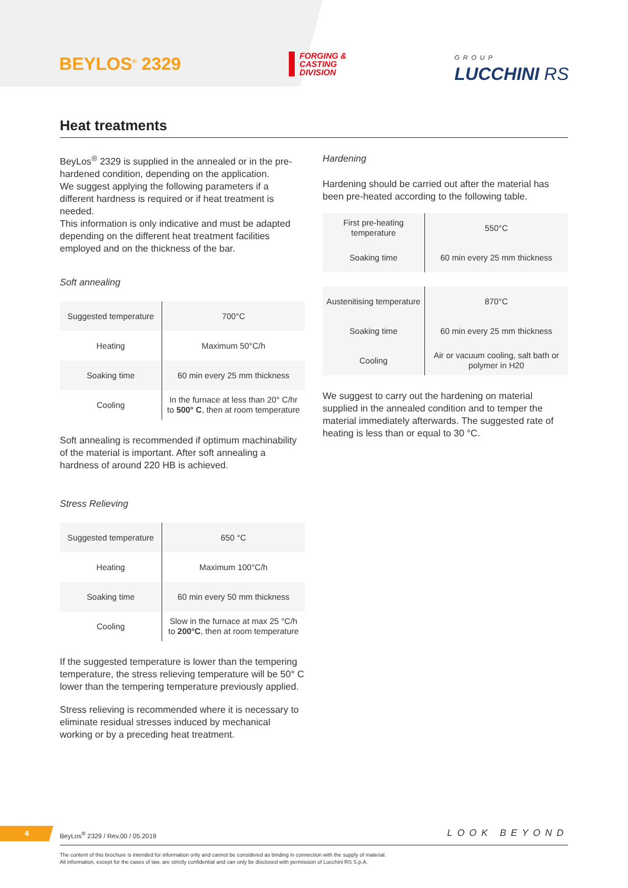BEYLOS<sup>®</sup> 2329
FORGING &
CASTING
DIVISION
GROUP
LUCCHINI RS
Heat treatments
BeyLos<sup>®</sup> 2329 is supplied in the annealed or in the pre-hardened condition, depending on the application.
We suggest applying the following parameters if a different hardness is required or if heat treatment is needed.
This information is only indicative and must be adapted depending on the different heat treatment facilities employed and on the thickness of the bar.
Soft annealing
| Suggested temperature | 700°C |
| Heating | Maximum 50°C/h |
| Soaking time | 60 min every 25 mm thickness |
| Cooling | In the furnace at less than 20° C/hr to 500° C , then at room temperature |
Soft annealing is recommended if optimum machinability of the material is important. After soft annealing a hardness of around 220 HB is achieved.
Stress Relieving
| Suggested temperature | 650 °C |
| Heating | Maximum 100°C/h |
| Soaking time | 60 min every 50 mm thickness |
| Cooling | Slow in the furnace at max 25 °C/h to 200°C , then at room temperature |
If the suggested temperature is lower than the tempering temperature, the stress relieving temperature will be 50° C lower than the tempering temperature previously applied.
Stress relieving is recommended where it is necessary to eliminate residual stresses induced by mechanical working or by a preceding heat treatment.
Hardening
Hardening should be carried out after the material has been pre-heated according to the following table.
| First pre-heating temperature | 550°C |
| Soaking time | 60 min every 25 mm thickness |
| Austenitising temperature | 870°C |
| Soaking time | 60 min every 25 mm thickness |
| Cooling | Air or vacuum cooling, salt bath or polymer in H20 |
We suggest to carry out the hardening on material supplied in the annealed condition and to temper the material immediately afterwards. The suggested rate of heating is less than or equal to 30 °C.
4
BeyLos<sup>®</sup> 2329 / Rev.00 / 05.2019
LOOK BEYOND
The content of this brochure is intended for information only and cannot be considered as binding in connection with the supply of material.
All information, except for the cases of law, are strictly confidential and can only be disclosed with permission of Lucchini RS S.p.A.